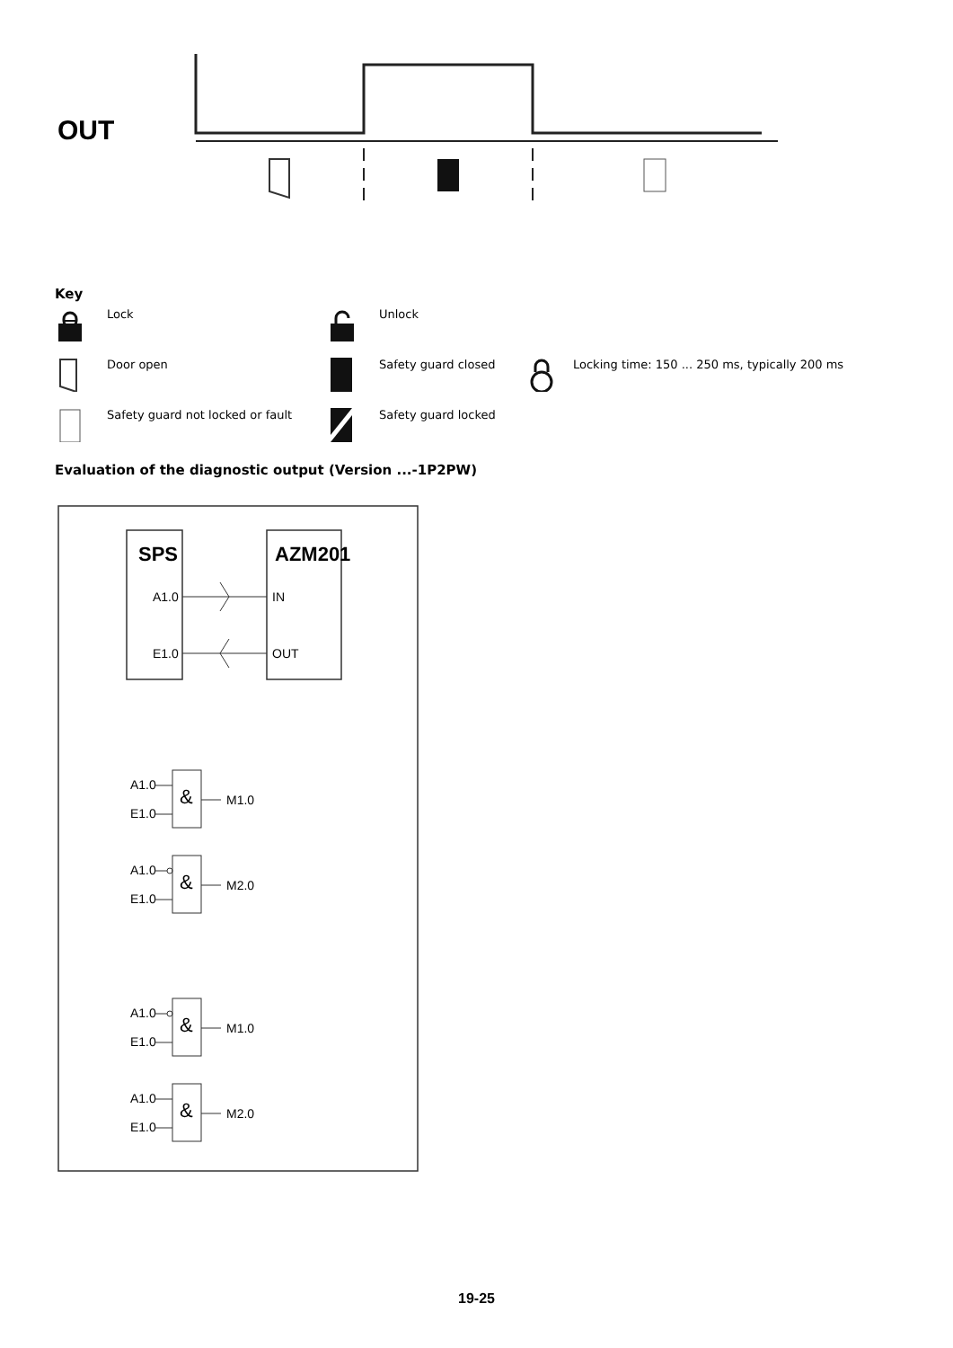OUT
Key
Lock
Unlock
Door open
Safety guard closed
Locking time: 150 ... 250 ms, typically 200 ms
Safety guard not locked or fault
Safety guard locked
Evaluation of the diagnostic output (Version ...-1P2PW)
SPS
AZM201
A1.0
IN
E1.0
OUT
A1.0
E1.0
&
M1.0
A1.0
E1.0
&
M2.0
A1.0
E1.0
&
M1.0
A1.0
E1.0
&
M2.0
19-25